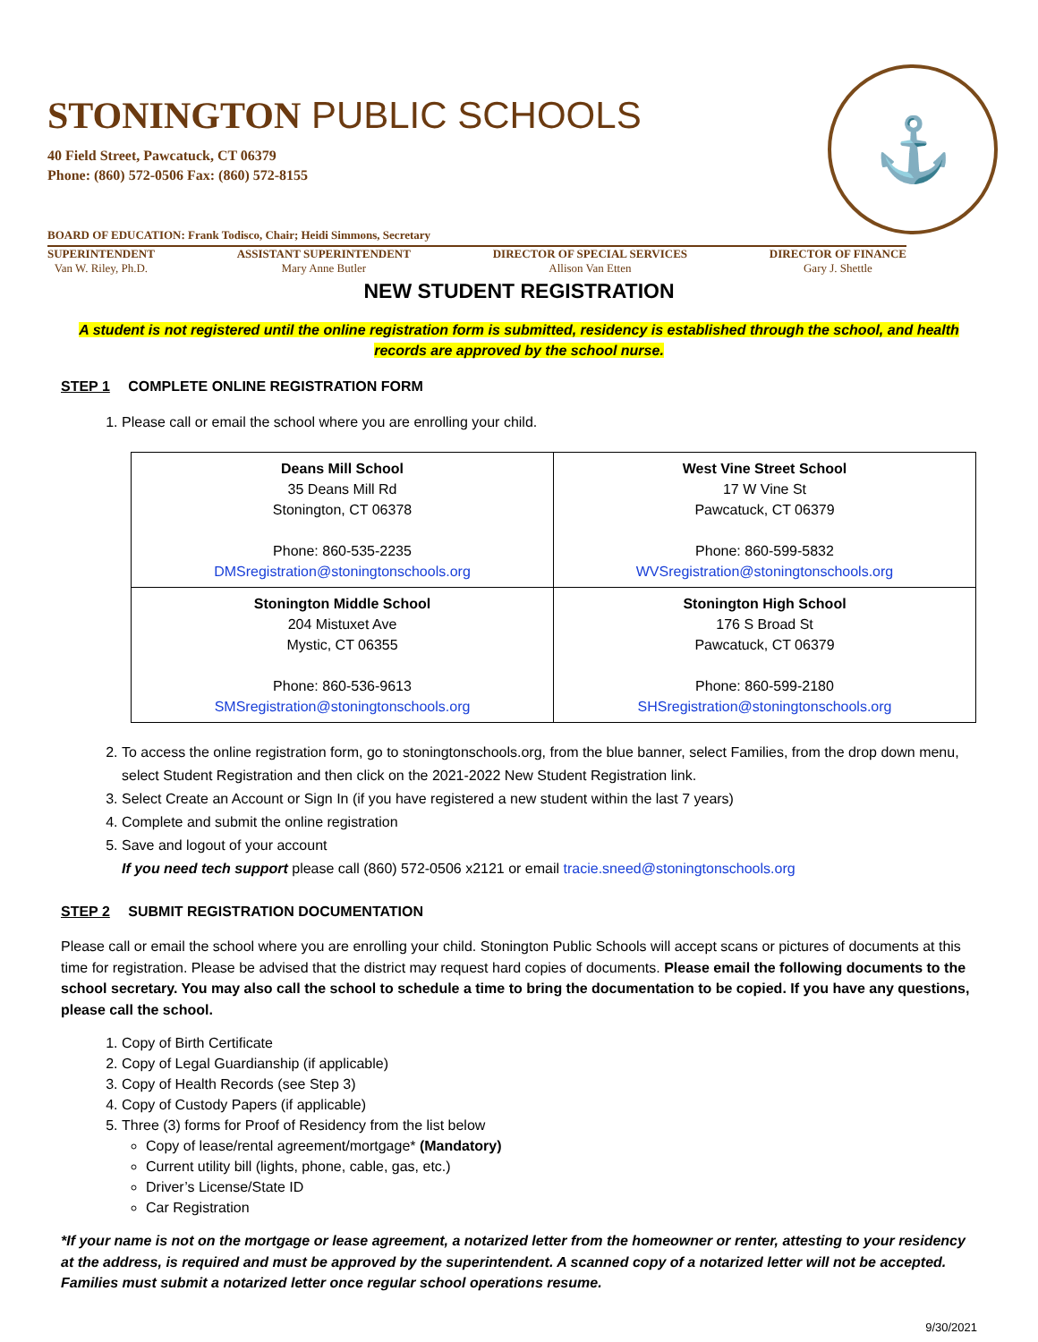⚓
STONINGTON PUBLIC SCHOOLS
40 Field Street, Pawcatuck, CT 06379
Phone: (860) 572-0506 Fax: (860) 572-8155
BOARD OF EDUCATION: Frank Todisco, Chair; Heidi Simmons, Secretary
SUPERINTENDENT
Van W. Riley, Ph.D.
ASSISTANT SUPERINTENDENT
Mary Anne Butler
DIRECTOR OF SPECIAL SERVICES
Allison Van Etten
DIRECTOR OF FINANCE
Gary J. Shettle
NEW STUDENT REGISTRATION
A student is not registered until the online registration form is submitted, residency is established through the school, and health records are approved by the school nurse.
STEP 1 COMPLETE ONLINE REGISTRATION FORM
1. Please call or email the school where you are enrolling your child.
| Deans Mill School 35 Deans Mill Rd Stonington, CT 06378 Phone: 860-535-2235 DMSregistration@stoningtonschools.org | West Vine Street School 17 W Vine St Pawcatuck, CT 06379 Phone: 860-599-5832 WVSregistration@stoningtonschools.org |
| Stonington Middle School 204 Mistuxet Ave Mystic, CT 06355 Phone: 860-536-9613 SMSregistration@stoningtonschools.org | Stonington High School 176 S Broad St Pawcatuck, CT 06379 Phone: 860-599-2180 SHSregistration@stoningtonschools.org |
2. To access the online registration form, go to stoningtonschools.org, from the blue banner, select Families, from the drop down menu, select Student Registration and then click on the 2021-2022 New Student Registration link.
3. Select Create an Account or Sign In (if you have registered a new student within the last 7 years)
4. Complete and submit the online registration
5. Save and logout of your account
If you need tech support please call (860) 572-0506 x2121 or email tracie.sneed@stoningtonschools.org
STEP 2 SUBMIT REGISTRATION DOCUMENTATION
Please call or email the school where you are enrolling your child. Stonington Public Schools will accept scans or pictures of documents at this time for registration. Please be advised that the district may request hard copies of documents. Please email the following documents to the school secretary. You may also call the school to schedule a time to bring the documentation to be copied. If you have any questions, please call the school.
1. Copy of Birth Certificate
2. Copy of Legal Guardianship (if applicable)
3. Copy of Health Records (see Step 3)
4. Copy of Custody Papers (if applicable)
5. Three (3) forms for Proof of Residency from the list below
Copy of lease/rental agreement/mortgage* (Mandatory)
Current utility bill (lights, phone, cable, gas, etc.)
Driver’s License/State ID
Car Registration
*If your name is not on the mortgage or lease agreement, a notarized letter from the homeowner or renter, attesting to your residency at the address, is required and must be approved by the superintendent. A scanned copy of a notarized letter will not be accepted. Families must submit a notarized letter once regular school operations resume.
9/30/2021